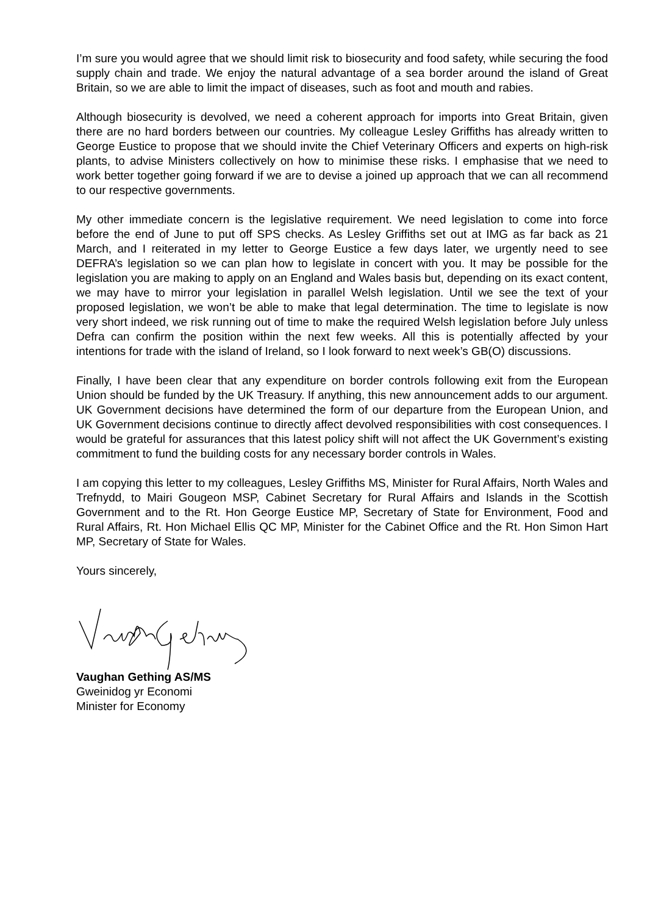I’m sure you would agree that we should limit risk to biosecurity and food safety, while securing the food supply chain and trade. We enjoy the natural advantage of a sea border around the island of Great Britain, so we are able to limit the impact of diseases, such as foot and mouth and rabies.
Although biosecurity is devolved, we need a coherent approach for imports into Great Britain, given there are no hard borders between our countries. My colleague Lesley Griffiths has already written to George Eustice to propose that we should invite the Chief Veterinary Officers and experts on high-risk plants, to advise Ministers collectively on how to minimise these risks. I emphasise that we need to work better together going forward if we are to devise a joined up approach that we can all recommend to our respective governments.
My other immediate concern is the legislative requirement. We need legislation to come into force before the end of June to put off SPS checks. As Lesley Griffiths set out at IMG as far back as 21 March, and I reiterated in my letter to George Eustice a few days later, we urgently need to see DEFRA’s legislation so we can plan how to legislate in concert with you. It may be possible for the legislation you are making to apply on an England and Wales basis but, depending on its exact content, we may have to mirror your legislation in parallel Welsh legislation. Until we see the text of your proposed legislation, we won’t be able to make that legal determination. The time to legislate is now very short indeed, we risk running out of time to make the required Welsh legislation before July unless Defra can confirm the position within the next few weeks. All this is potentially affected by your intentions for trade with the island of Ireland, so I look forward to next week’s GB(O) discussions.
Finally, I have been clear that any expenditure on border controls following exit from the European Union should be funded by the UK Treasury. If anything, this new announcement adds to our argument. UK Government decisions have determined the form of our departure from the European Union, and UK Government decisions continue to directly affect devolved responsibilities with cost consequences. I would be grateful for assurances that this latest policy shift will not affect the UK Government’s existing commitment to fund the building costs for any necessary border controls in Wales.
I am copying this letter to my colleagues, Lesley Griffiths MS, Minister for Rural Affairs, North Wales and Trefnydd, to Mairi Gougeon MSP, Cabinet Secretary for Rural Affairs and Islands in the Scottish Government and to the Rt. Hon George Eustice MP, Secretary of State for Environment, Food and Rural Affairs, Rt. Hon Michael Ellis QC MP, Minister for the Cabinet Office and the Rt. Hon Simon Hart MP, Secretary of State for Wales.
Yours sincerely,
Vaughan Gething AS/MS
Gweinidog yr Economi
Minister for Economy